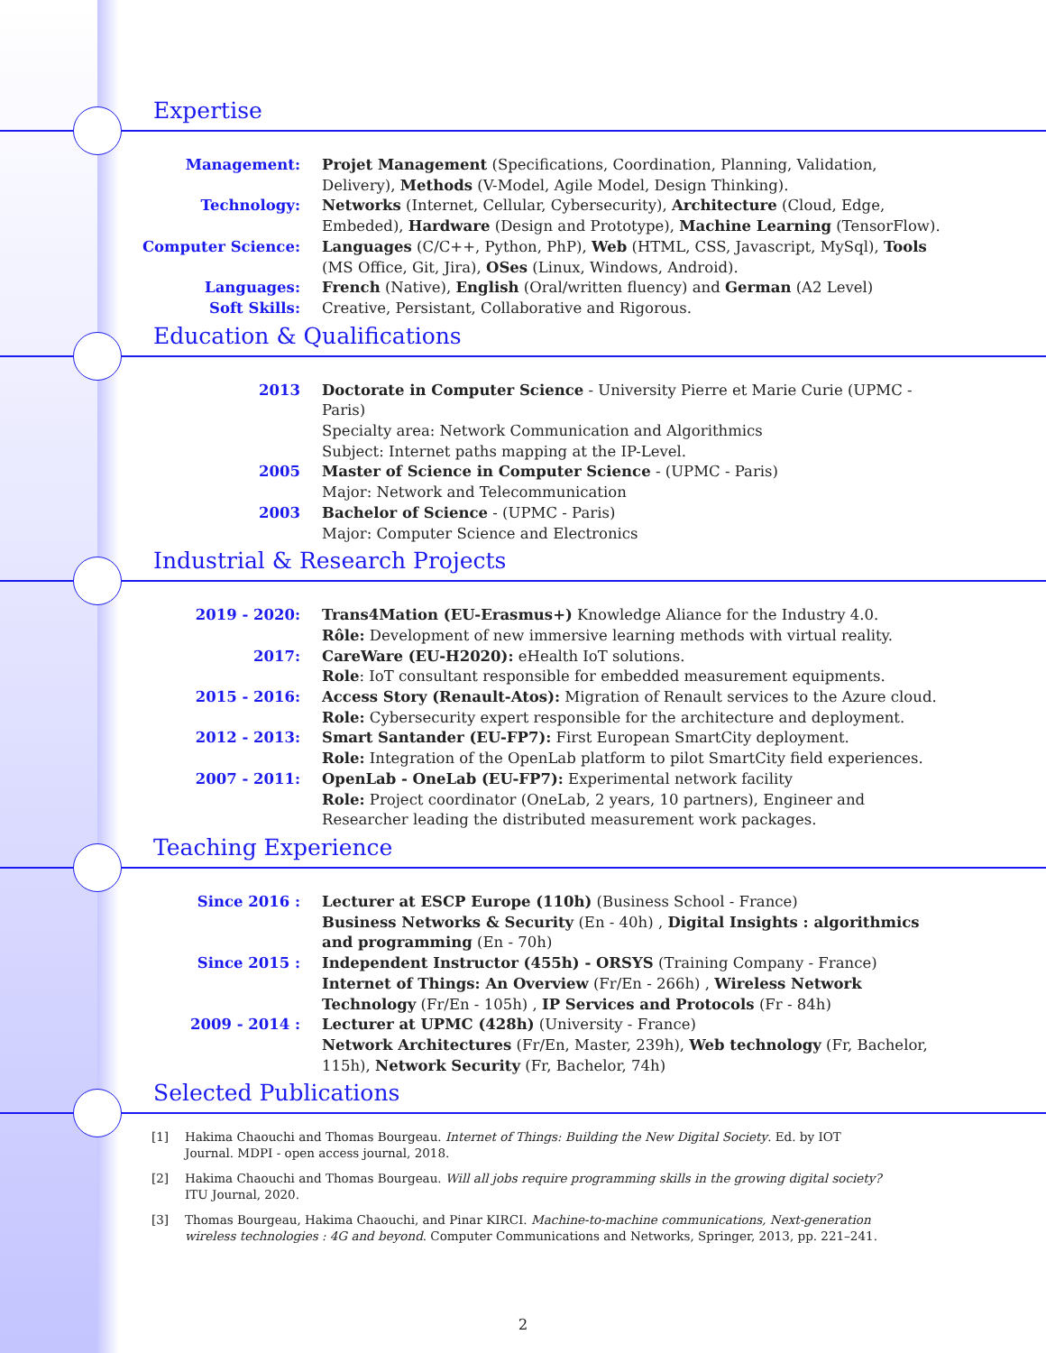Expertise
Management:
Projet Management (Specifications, Coordination, Planning, Validation, Delivery), Methods (V-Model, Agile Model, Design Thinking).
Technology:
Networks (Internet, Cellular, Cybersecurity), Architecture (Cloud, Edge, Embeded), Hardware (Design and Prototype), Machine Learning (TensorFlow).
Computer Science:
Languages (C/C++, Python, PhP), Web (HTML, CSS, Javascript, MySql), Tools (MS Office, Git, Jira), OSes (Linux, Windows, Android).
Languages:
French (Native), English (Oral/written fluency) and German (A2 Level)
Soft Skills:
Creative, Persistant, Collaborative and Rigorous.
Education & Qualifications
2013
Doctorate in Computer Science - University Pierre et Marie Curie (UPMC - Paris)
Specialty area: Network Communication and Algorithmics
Subject: Internet paths mapping at the IP-Level.
2005
Master of Science in Computer Science - (UPMC - Paris)
Major: Network and Telecommunication
2003
Bachelor of Science - (UPMC - Paris)
Major: Computer Science and Electronics
Industrial & Research Projects
2019 - 2020:
Trans4Mation (EU-Erasmus+) Knowledge Aliance for the Industry 4.0.
Rôle: Development of new immersive learning methods with virtual reality.
2017:
CareWare (EU-H2020): eHealth IoT solutions.
Role: IoT consultant responsible for embedded measurement equipments.
2015 - 2016:
Access Story (Renault-Atos): Migration of Renault services to the Azure cloud.
Role: Cybersecurity expert responsible for the architecture and deployment.
2012 - 2013:
Smart Santander (EU-FP7): First European SmartCity deployment.
Role: Integration of the OpenLab platform to pilot SmartCity field experiences.
2007 - 2011:
OpenLab - OneLab (EU-FP7): Experimental network facility
Role: Project coordinator (OneLab, 2 years, 10 partners), Engineer and Researcher leading the distributed measurement work packages.
Teaching Experience
Since 2016 :
Lecturer at ESCP Europe (110h) (Business School - France)
Business Networks & Security (En - 40h) , Digital Insights : algorithmics and programming (En - 70h)
Since 2015 :
Independent Instructor (455h) - ORSYS (Training Company - France)
Internet of Things: An Overview (Fr/En - 266h) , Wireless Network Technology (Fr/En - 105h) , IP Services and Protocols (Fr - 84h)
2009 - 2014 :
Lecturer at UPMC (428h) (University - France)
Network Architectures (Fr/En, Master, 239h), Web technology (Fr, Bachelor, 115h), Network Security (Fr, Bachelor, 74h)
Selected Publications
[1] Hakima Chaouchi and Thomas Bourgeau. Internet of Things: Building the New Digital Society. Ed. by IOT Journal. MDPI - open access journal, 2018.
[2] Hakima Chaouchi and Thomas Bourgeau. Will all jobs require programming skills in the growing digital society? ITU Journal, 2020.
[3] Thomas Bourgeau, Hakima Chaouchi, and Pinar KIRCI. Machine-to-machine communications, Next-generation wireless technologies : 4G and beyond. Computer Communications and Networks, Springer, 2013, pp. 221–241.
2